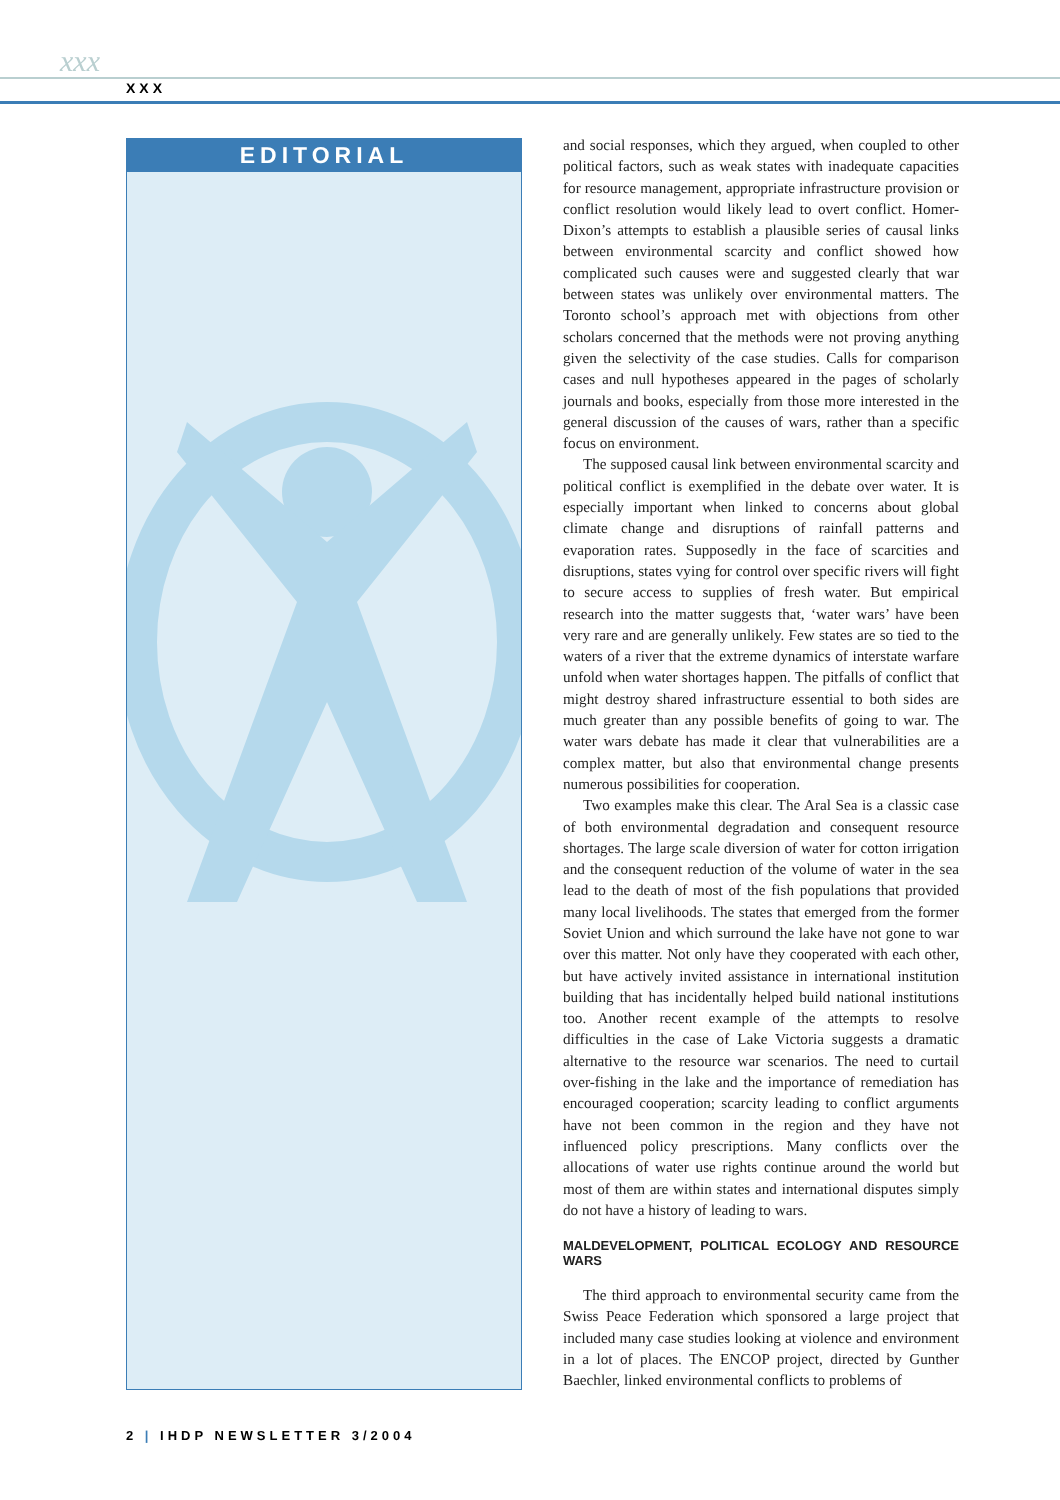xxx
XXX
EDITORIAL
and social responses, which they argued, when coupled to other political factors, such as weak states with inadequate capacities for resource management, appropriate infrastructure provision or conflict resolution would likely lead to overt conflict. Homer-Dixon’s attempts to establish a plausible series of causal links between environmental scarcity and conflict showed how complicated such causes were and suggested clearly that war between states was unlikely over environmental matters. The Toronto school’s approach met with objections from other scholars concerned that the methods were not proving anything given the selectivity of the case studies. Calls for comparison cases and null hypotheses appeared in the pages of scholarly journals and books, especially from those more interested in the general discussion of the causes of wars, rather than a specific focus on environment.
The supposed causal link between environmental scarcity and political conflict is exemplified in the debate over water. It is especially important when linked to concerns about global climate change and disruptions of rainfall patterns and evaporation rates. Supposedly in the face of scarcities and disruptions, states vying for control over specific rivers will fight to secure access to supplies of fresh water. But empirical research into the matter suggests that, ‘water wars’ have been very rare and are generally unlikely. Few states are so tied to the waters of a river that the extreme dynamics of interstate warfare unfold when water shortages happen. The pitfalls of conflict that might destroy shared infrastructure essential to both sides are much greater than any possible benefits of going to war. The water wars debate has made it clear that vulnerabilities are a complex matter, but also that environmental change presents numerous possibilities for cooperation.
Two examples make this clear. The Aral Sea is a classic case of both environmental degradation and consequent resource shortages. The large scale diversion of water for cotton irrigation and the consequent reduction of the volume of water in the sea lead to the death of most of the fish populations that provided many local livelihoods. The states that emerged from the former Soviet Union and which surround the lake have not gone to war over this matter. Not only have they cooperated with each other, but have actively invited assistance in international institution building that has incidentally helped build national institutions too. Another recent example of the attempts to resolve difficulties in the case of Lake Victoria suggests a dramatic alternative to the resource war scenarios. The need to curtail over-fishing in the lake and the importance of remediation has encouraged cooperation; scarcity leading to conflict arguments have not been common in the region and they have not influenced policy prescriptions. Many conflicts over the allocations of water use rights continue around the world but most of them are within states and international disputes simply do not have a history of leading to wars.
MALDEVELOPMENT, POLITICAL ECOLOGY AND RESOURCE WARS
The third approach to environmental security came from the Swiss Peace Federation which sponsored a large project that included many case studies looking at violence and environment in a lot of places. The ENCOP project, directed by Gunther Baechler, linked environmental conflicts to problems of
2 | IHDP NEWSLETTER 3/2004